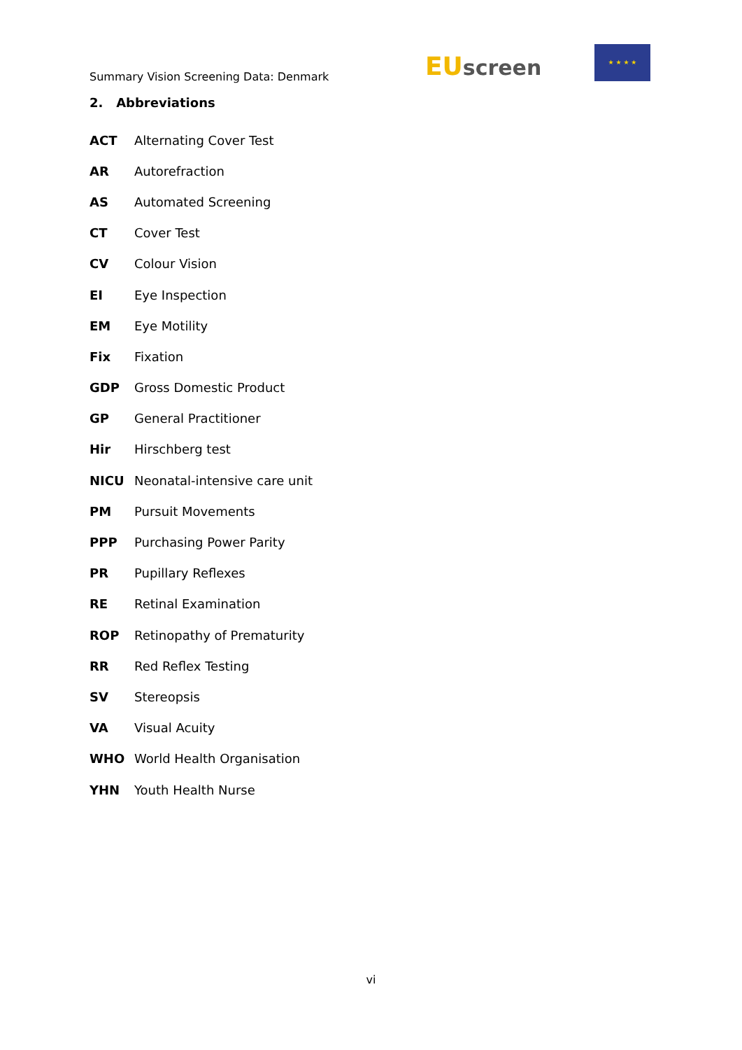Summary Vision Screening Data: Denmark
EU screen
★ ★ ★ ★
2. Abbreviations
| ACT | Alternating Cover Test |
| AR | Autorefraction |
| AS | Automated Screening |
| CT | Cover Test |
| CV | Colour Vision |
| EI | Eye Inspection |
| EM | Eye Motility |
| Fix | Fixation |
| GDP | Gross Domestic Product |
| GP | General Practitioner |
| Hir | Hirschberg test |
| NICU | Neonatal-intensive care unit |
| PM | Pursuit Movements |
| PPP | Purchasing Power Parity |
| PR | Pupillary Reflexes |
| RE | Retinal Examination |
| ROP | Retinopathy of Prematurity |
| RR | Red Reflex Testing |
| SV | Stereopsis |
| VA | Visual Acuity |
| WHO | World Health Organisation |
| YHN | Youth Health Nurse |
vi